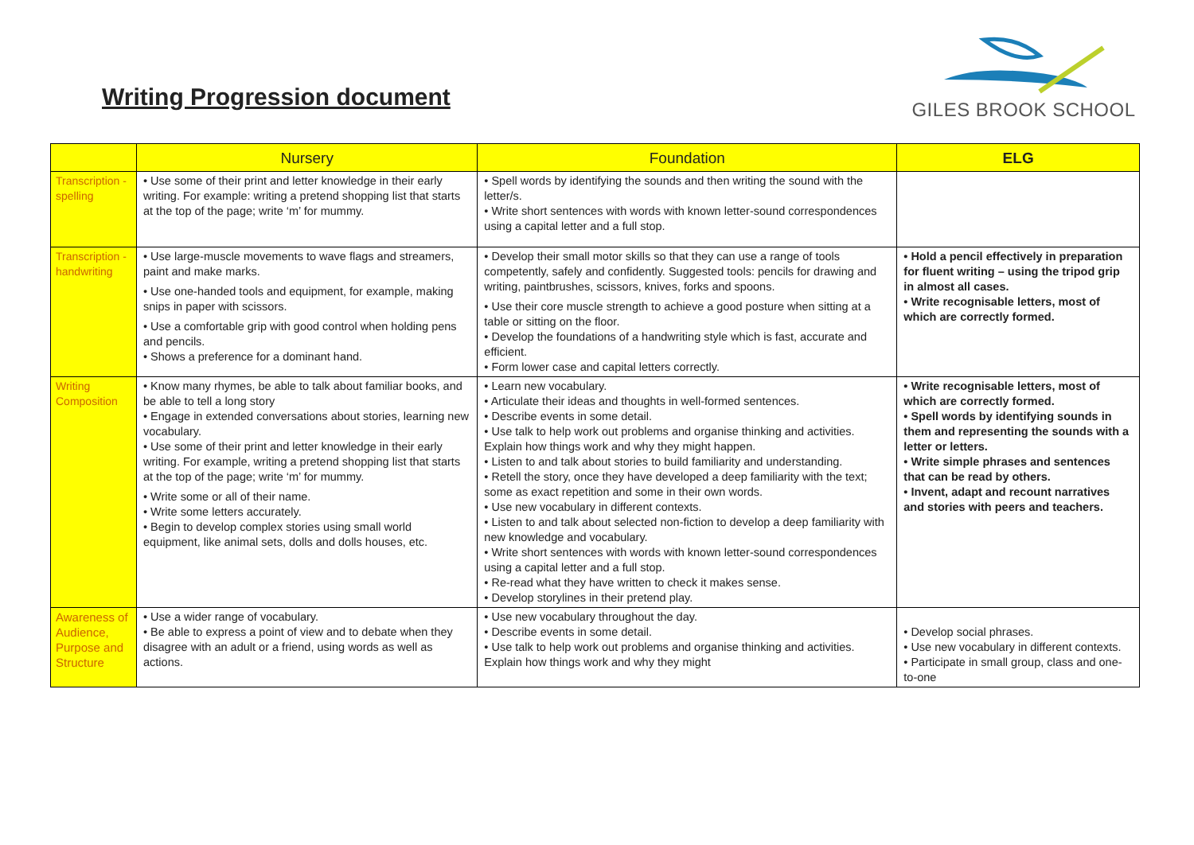Writing Progression document
GILES BROOK SCHOOL
| | Nursery | Foundation | ELG |
| --- | --- | --- | --- |
| Transcription - spelling | • Use some of their print and letter knowledge in their early writing. For example: writing a pretend shopping list that starts at the top of the page; write ‘m’ for mummy. | • Spell words by identifying the sounds and then writing the sound with the letter/s. • Write short sentences with words with known letter-sound correspondences using a capital letter and a full stop. | |
| Transcription - handwriting | • Use large-muscle movements to wave flags and streamers, paint and make marks. • Use one-handed tools and equipment, for example, making snips in paper with scissors. • Use a comfortable grip with good control when holding pens and pencils. • Shows a preference for a dominant hand. | • Develop their small motor skills so that they can use a range of tools competently, safely and confidently. Suggested tools: pencils for drawing and writing, paintbrushes, scissors, knives, forks and spoons. • Use their core muscle strength to achieve a good posture when sitting at a table or sitting on the floor. • Develop the foundations of a handwriting style which is fast, accurate and efficient. • Form lower case and capital letters correctly. | • Hold a pencil effectively in preparation for fluent writing – using the tripod grip in almost all cases. • Write recognisable letters, most of which are correctly formed. |
| Writing Composition | • Know many rhymes, be able to talk about familiar books, and be able to tell a long story • Engage in extended conversations about stories, learning new vocabulary. • Use some of their print and letter knowledge in their early writing. For example, writing a pretend shopping list that starts at the top of the page; write ‘m’ for mummy. • Write some or all of their name. • Write some letters accurately. • Begin to develop complex stories using small world equipment, like animal sets, dolls and dolls houses, etc. | • Learn new vocabulary. • Articulate their ideas and thoughts in well-formed sentences. • Describe events in some detail. • Use talk to help work out problems and organise thinking and activities. Explain how things work and why they might happen. • Listen to and talk about stories to build familiarity and understanding. • Retell the story, once they have developed a deep familiarity with the text; some as exact repetition and some in their own words. • Use new vocabulary in different contexts. • Listen to and talk about selected non-fiction to develop a deep familiarity with new knowledge and vocabulary. • Write short sentences with words with known letter-sound correspondences using a capital letter and a full stop. • Re-read what they have written to check it makes sense. • Develop storylines in their pretend play. | • Write recognisable letters, most of which are correctly formed. • Spell words by identifying sounds in them and representing the sounds with a letter or letters. • Write simple phrases and sentences that can be read by others. • Invent, adapt and recount narratives and stories with peers and teachers. |
| Awareness of Audience, Purpose and Structure | • Use a wider range of vocabulary. • Be able to express a point of view and to debate when they disagree with an adult or a friend, using words as well as actions. | • Use new vocabulary throughout the day. • Describe events in some detail. • Use talk to help work out problems and organise thinking and activities. Explain how things work and why they might | • Develop social phrases. • Use new vocabulary in different contexts. • Participate in small group, class and one-to-one |